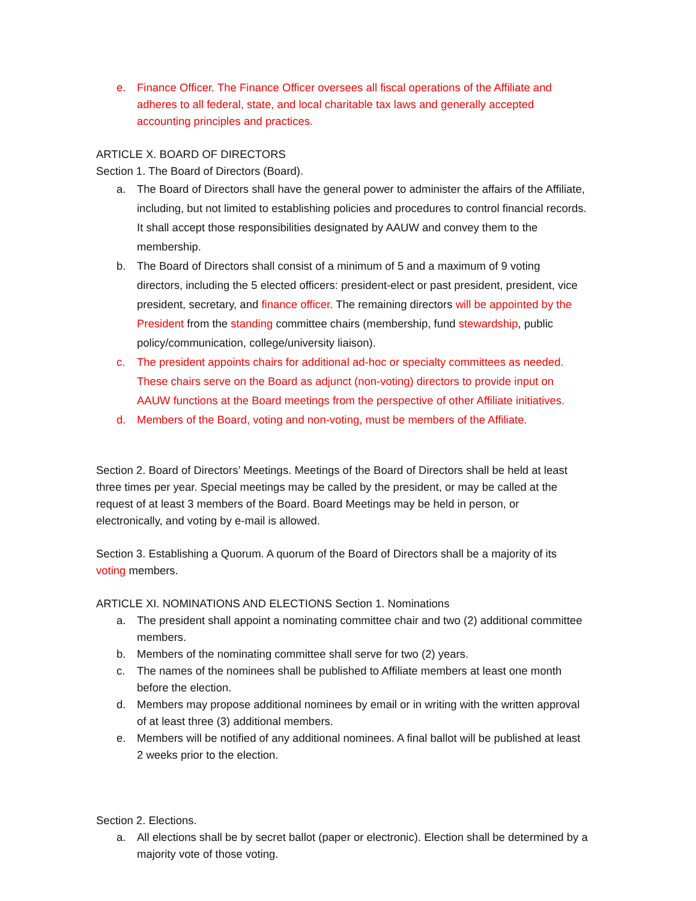e. Finance Officer. The Finance Officer oversees all fiscal operations of the Affiliate and adheres to all federal, state, and local charitable tax laws and generally accepted accounting principles and practices.
ARTICLE X. BOARD OF DIRECTORS
Section 1. The Board of Directors (Board).
a. The Board of Directors shall have the general power to administer the affairs of the Affiliate, including, but not limited to establishing policies and procedures to control financial records. It shall accept those responsibilities designated by AAUW and convey them to the membership.
b. The Board of Directors shall consist of a minimum of 5 and a maximum of 9 voting directors, including the 5 elected officers: president-elect or past president, president, vice president, secretary, and finance officer. The remaining directors will be appointed by the President from the standing committee chairs (membership, fund stewardship, public policy/communication, college/university liaison).
c. The president appoints chairs for additional ad-hoc or specialty committees as needed. These chairs serve on the Board as adjunct (non-voting) directors to provide input on AAUW functions at the Board meetings from the perspective of other Affiliate initiatives.
d. Members of the Board, voting and non-voting, must be members of the Affiliate.
Section 2. Board of Directors’ Meetings. Meetings of the Board of Directors shall be held at least three times per year. Special meetings may be called by the president, or may be called at the request of at least 3 members of the Board. Board Meetings may be held in person, or electronically, and voting by e-mail is allowed.
Section 3. Establishing a Quorum. A quorum of the Board of Directors shall be a majority of its voting members.
ARTICLE XI. NOMINATIONS AND ELECTIONS Section 1. Nominations
a. The president shall appoint a nominating committee chair and two (2) additional committee members.
b. Members of the nominating committee shall serve for two (2) years.
c. The names of the nominees shall be published to Affiliate members at least one month before the election.
d. Members may propose additional nominees by email or in writing with the written approval of at least three (3) additional members.
e. Members will be notified of any additional nominees. A final ballot will be published at least 2 weeks prior to the election.
Section 2. Elections.
a. All elections shall be by secret ballot (paper or electronic). Election shall be determined by a majority vote of those voting.